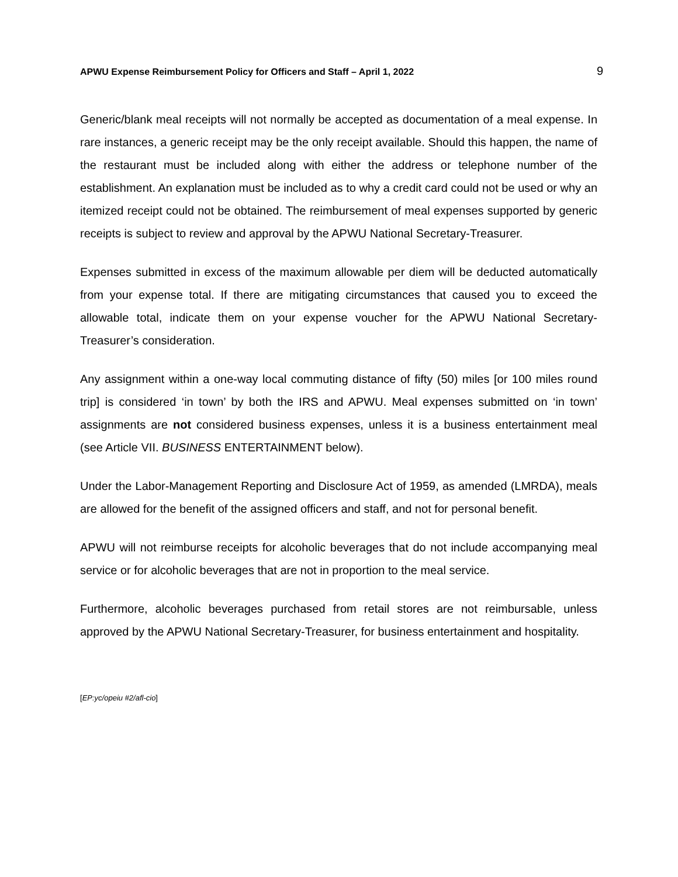APWU Expense Reimbursement Policy for Officers and Staff – April 1, 2022 9
Generic/blank meal receipts will not normally be accepted as documentation of a meal expense. In rare instances, a generic receipt may be the only receipt available. Should this happen, the name of the restaurant must be included along with either the address or telephone number of the establishment. An explanation must be included as to why a credit card could not be used or why an itemized receipt could not be obtained. The reimbursement of meal expenses supported by generic receipts is subject to review and approval by the APWU National Secretary-Treasurer.
Expenses submitted in excess of the maximum allowable per diem will be deducted automatically from your expense total. If there are mitigating circumstances that caused you to exceed the allowable total, indicate them on your expense voucher for the APWU National Secretary-Treasurer’s consideration.
Any assignment within a one-way local commuting distance of fifty (50) miles [or 100 miles round trip] is considered ‘in town’ by both the IRS and APWU. Meal expenses submitted on ‘in town’ assignments are not considered business expenses, unless it is a business entertainment meal (see Article VII. BUSINESS ENTERTAINMENT below).
Under the Labor-Management Reporting and Disclosure Act of 1959, as amended (LMRDA), meals are allowed for the benefit of the assigned officers and staff, and not for personal benefit.
APWU will not reimburse receipts for alcoholic beverages that do not include accompanying meal service or for alcoholic beverages that are not in proportion to the meal service.
Furthermore, alcoholic beverages purchased from retail stores are not reimbursable, unless approved by the APWU National Secretary-Treasurer, for business entertainment and hospitality.
[EP:yc/opeiu #2/afl-cio]